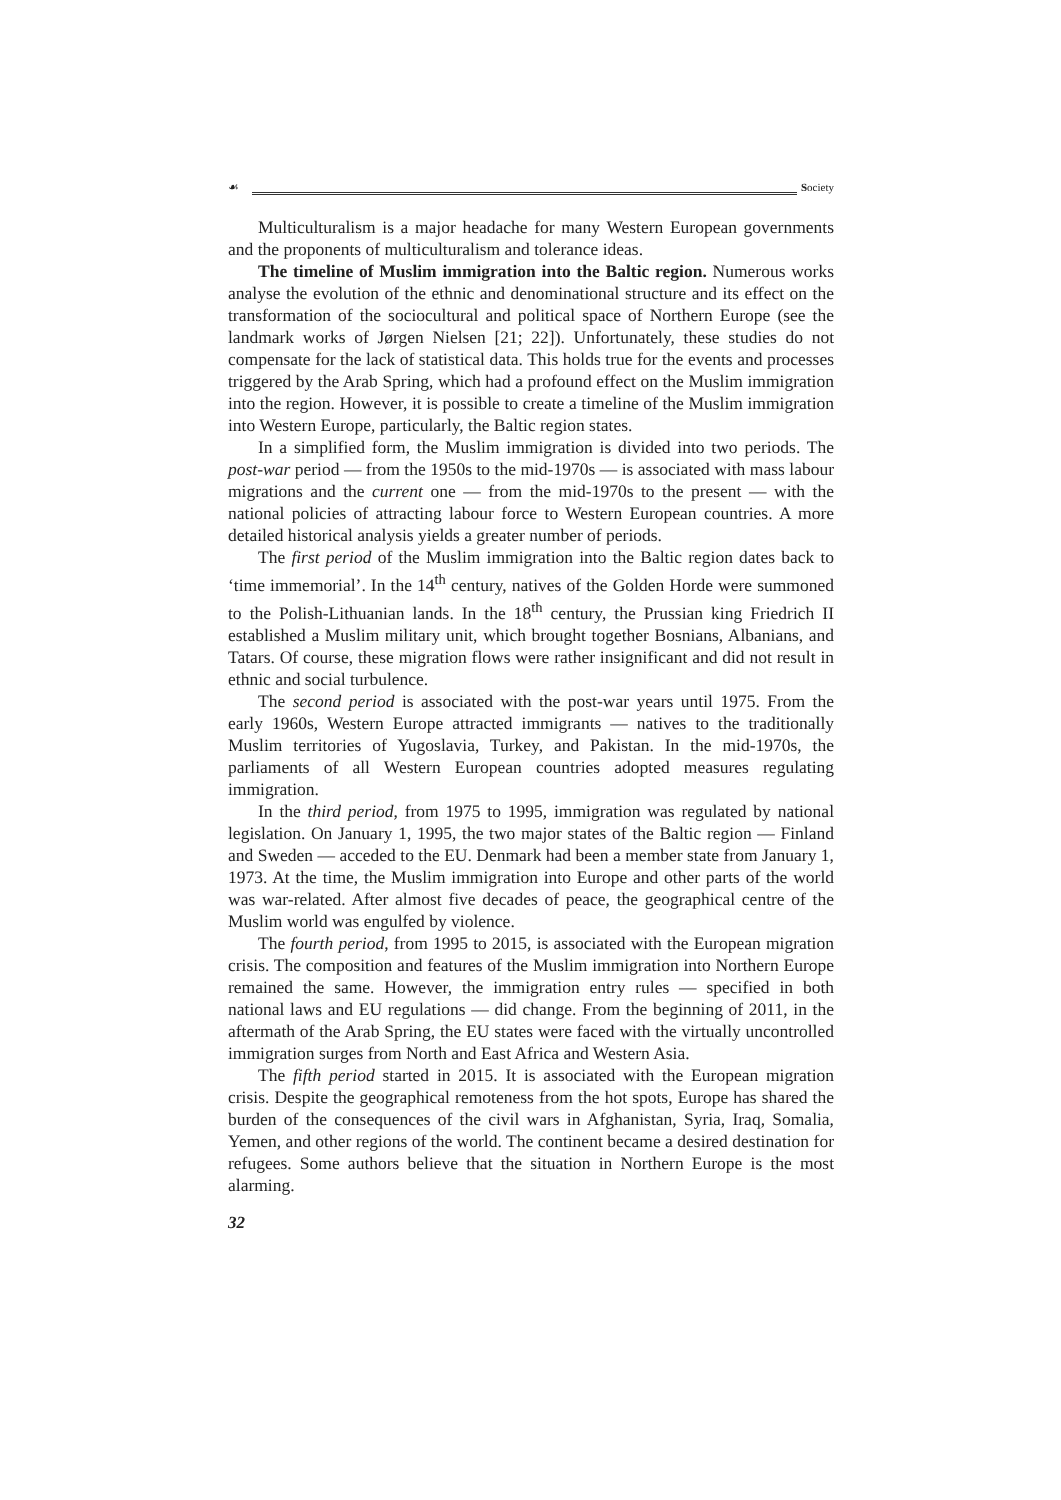☙ Society
Multiculturalism is a major headache for many Western European governments and the proponents of multiculturalism and tolerance ideas.
The timeline of Muslim immigration into the Baltic region. Numerous works analyse the evolution of the ethnic and denominational structure and its effect on the transformation of the sociocultural and political space of Northern Europe (see the landmark works of Jørgen Nielsen [21; 22]). Unfortunately, these studies do not compensate for the lack of statistical data. This holds true for the events and processes triggered by the Arab Spring, which had a profound effect on the Muslim immigration into the region. However, it is possible to create a timeline of the Muslim immigration into Western Europe, particularly, the Baltic region states.
In a simplified form, the Muslim immigration is divided into two periods. The post-war period — from the 1950s to the mid-1970s — is associated with mass labour migrations and the current one — from the mid-1970s to the present — with the national policies of attracting labour force to Western European countries. A more detailed historical analysis yields a greater number of periods.
The first period of the Muslim immigration into the Baltic region dates back to ‘time immemorial’. In the 14<sup>th</sup> century, natives of the Golden Horde were summoned to the Polish-Lithuanian lands. In the 18<sup>th</sup> century, the Prussian king Friedrich II established a Muslim military unit, which brought together Bosnians, Albanians, and Tatars. Of course, these migration flows were rather insignificant and did not result in ethnic and social turbulence.
The second period is associated with the post-war years until 1975. From the early 1960s, Western Europe attracted immigrants — natives to the traditionally Muslim territories of Yugoslavia, Turkey, and Pakistan. In the mid-1970s, the parliaments of all Western European countries adopted measures regulating immigration.
In the third period, from 1975 to 1995, immigration was regulated by national legislation. On January 1, 1995, the two major states of the Baltic region — Finland and Sweden — acceded to the EU. Denmark had been a member state from January 1, 1973. At the time, the Muslim immigration into Europe and other parts of the world was war-related. After almost five decades of peace, the geographical centre of the Muslim world was engulfed by violence.
The fourth period, from 1995 to 2015, is associated with the European migration crisis. The composition and features of the Muslim immigration into Northern Europe remained the same. However, the immigration entry rules — specified in both national laws and EU regulations — did change. From the beginning of 2011, in the aftermath of the Arab Spring, the EU states were faced with the virtually uncontrolled immigration surges from North and East Africa and Western Asia.
The fifth period started in 2015. It is associated with the European migration crisis. Despite the geographical remoteness from the hot spots, Europe has shared the burden of the consequences of the civil wars in Afghanistan, Syria, Iraq, Somalia, Yemen, and other regions of the world. The continent became a desired destination for refugees. Some authors believe that the situation in Northern Europe is the most alarming.
32